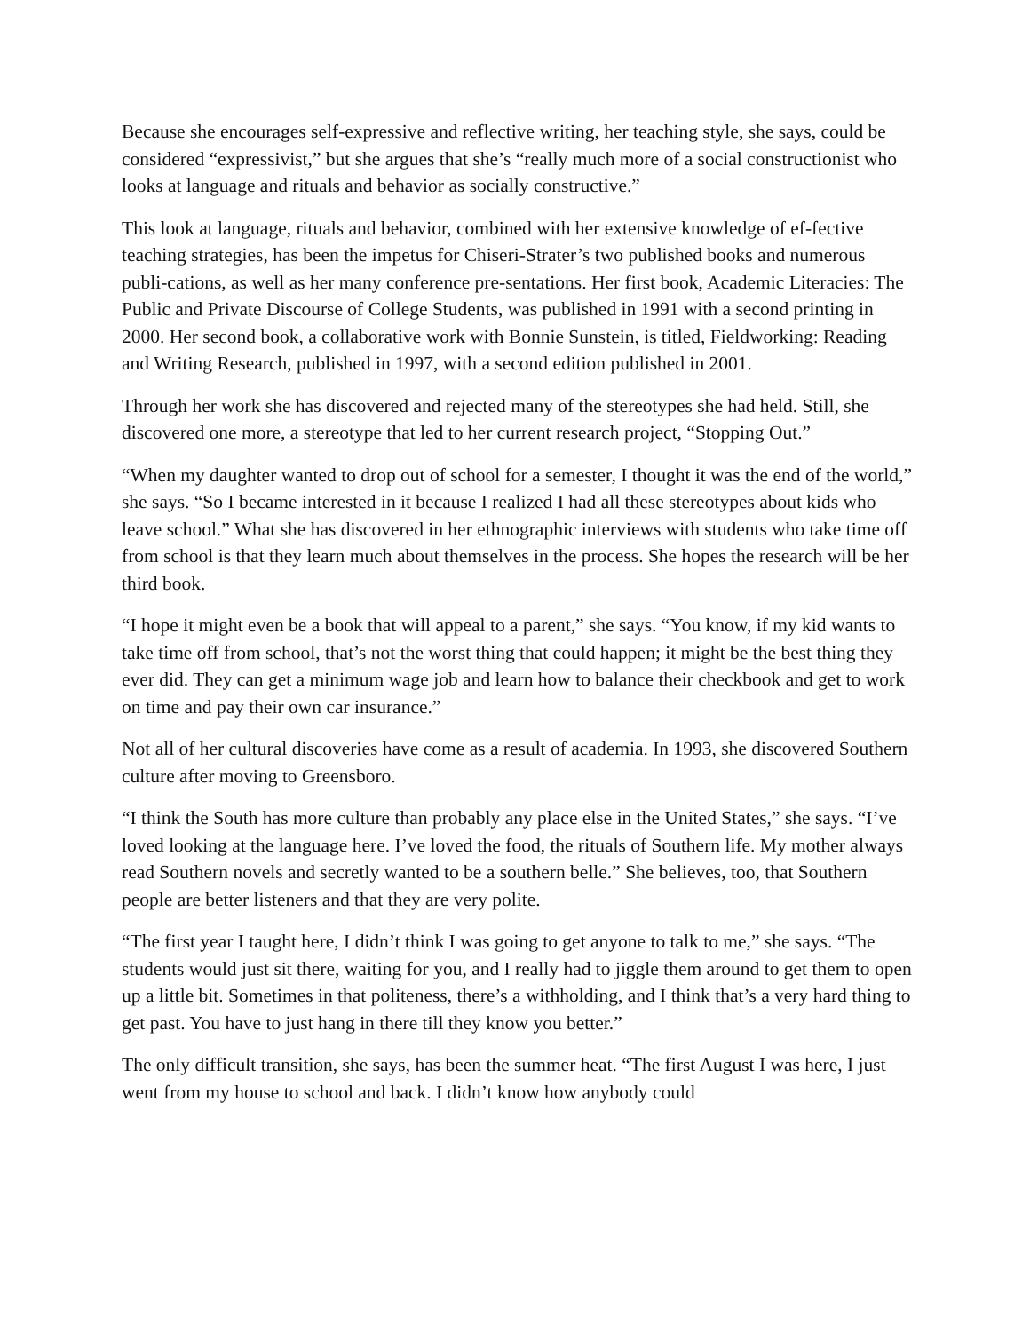Because she encourages self-expressive and reflective writing, her teaching style, she says, could be considered “expressivist,” but she argues that she’s “really much more of a social constructionist who looks at language and rituals and behavior as socially constructive.”
This look at language, rituals and behavior, combined with her extensive knowledge of ef-fective teaching strategies, has been the impetus for Chiseri-Strater’s two published books and numerous publi-cations, as well as her many conference pre-sentations. Her first book, Academic Literacies: The Public and Private Discourse of College Students, was published in 1991 with a second printing in 2000. Her second book, a collaborative work with Bonnie Sunstein, is titled, Fieldworking: Reading and Writing Research, published in 1997, with a second edition published in 2001.
Through her work she has discovered and rejected many of the stereotypes she had held. Still, she discovered one more, a stereotype that led to her current research project, “Stopping Out.”
“When my daughter wanted to drop out of school for a semester, I thought it was the end of the world,” she says. “So I became interested in it because I realized I had all these stereotypes about kids who leave school.” What she has discovered in her ethnographic interviews with students who take time off from school is that they learn much about themselves in the process. She hopes the research will be her third book.
“I hope it might even be a book that will appeal to a parent,” she says. “You know, if my kid wants to take time off from school, that’s not the worst thing that could happen; it might be the best thing they ever did. They can get a minimum wage job and learn how to balance their checkbook and get to work on time and pay their own car insurance.”
Not all of her cultural discoveries have come as a result of academia. In 1993, she discovered Southern culture after moving to Greensboro.
“I think the South has more culture than probably any place else in the United States,” she says. “I’ve loved looking at the language here. I’ve loved the food, the rituals of Southern life. My mother always read Southern novels and secretly wanted to be a southern belle.” She believes, too, that Southern people are better listeners and that they are very polite.
“The first year I taught here, I didn’t think I was going to get anyone to talk to me,” she says. “The students would just sit there, waiting for you, and I really had to jiggle them around to get them to open up a little bit. Sometimes in that politeness, there’s a withholding, and I think that’s a very hard thing to get past. You have to just hang in there till they know you better.”
The only difficult transition, she says, has been the summer heat. “The first August I was here, I just went from my house to school and back. I didn’t know how anybody could